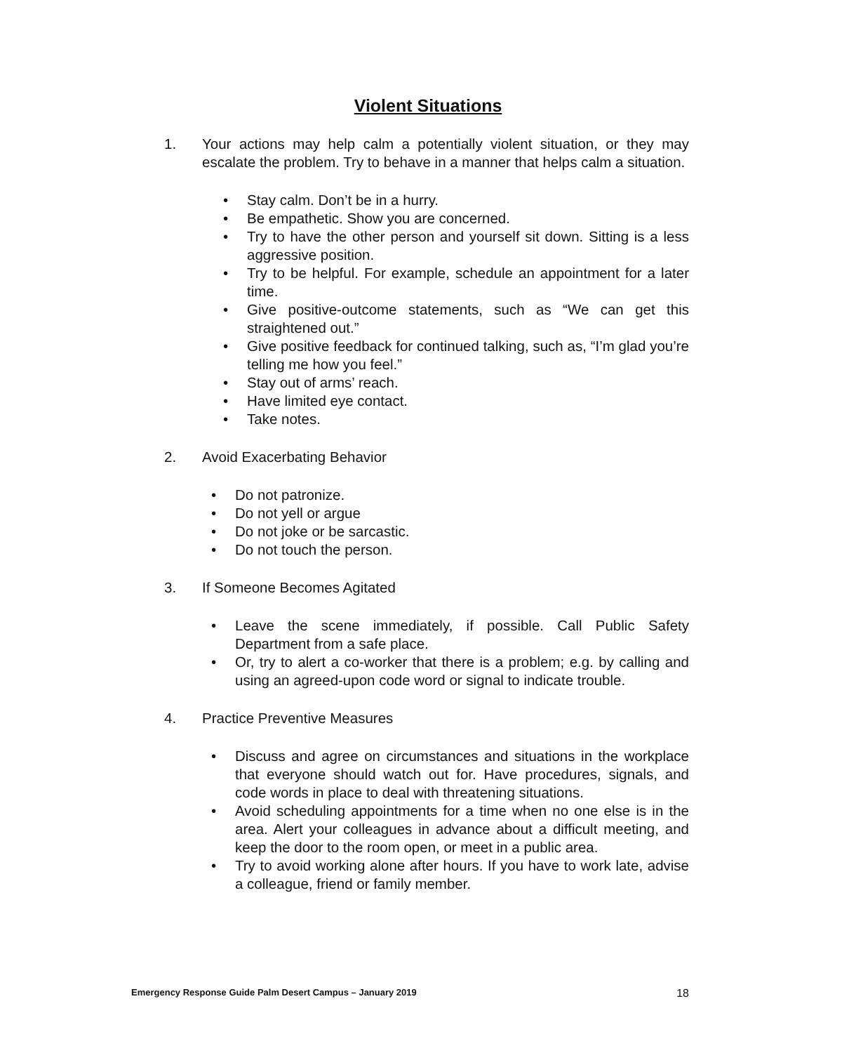Violent Situations
1. Your actions may help calm a potentially violent situation, or they may escalate the problem. Try to behave in a manner that helps calm a situation.
• Stay calm. Don’t be in a hurry.
• Be empathetic. Show you are concerned.
• Try to have the other person and yourself sit down. Sitting is a less aggressive position.
• Try to be helpful. For example, schedule an appointment for a later time.
• Give positive-outcome statements, such as “We can get this straightened out.”
• Give positive feedback for continued talking, such as, “I’m glad you’re telling me how you feel.”
• Stay out of arms’ reach.
• Have limited eye contact.
• Take notes.
2. Avoid Exacerbating Behavior
• Do not patronize.
• Do not yell or argue
• Do not joke or be sarcastic.
• Do not touch the person.
3. If Someone Becomes Agitated
• Leave the scene immediately, if possible. Call Public Safety Department from a safe place.
• Or, try to alert a co-worker that there is a problem; e.g. by calling and using an agreed-upon code word or signal to indicate trouble.
4. Practice Preventive Measures
• Discuss and agree on circumstances and situations in the workplace that everyone should watch out for. Have procedures, signals, and code words in place to deal with threatening situations.
• Avoid scheduling appointments for a time when no one else is in the area. Alert your colleagues in advance about a difficult meeting, and keep the door to the room open, or meet in a public area.
• Try to avoid working alone after hours. If you have to work late, advise a colleague, friend or family member.
Emergency Response Guide Palm Desert Campus – January 2019 18